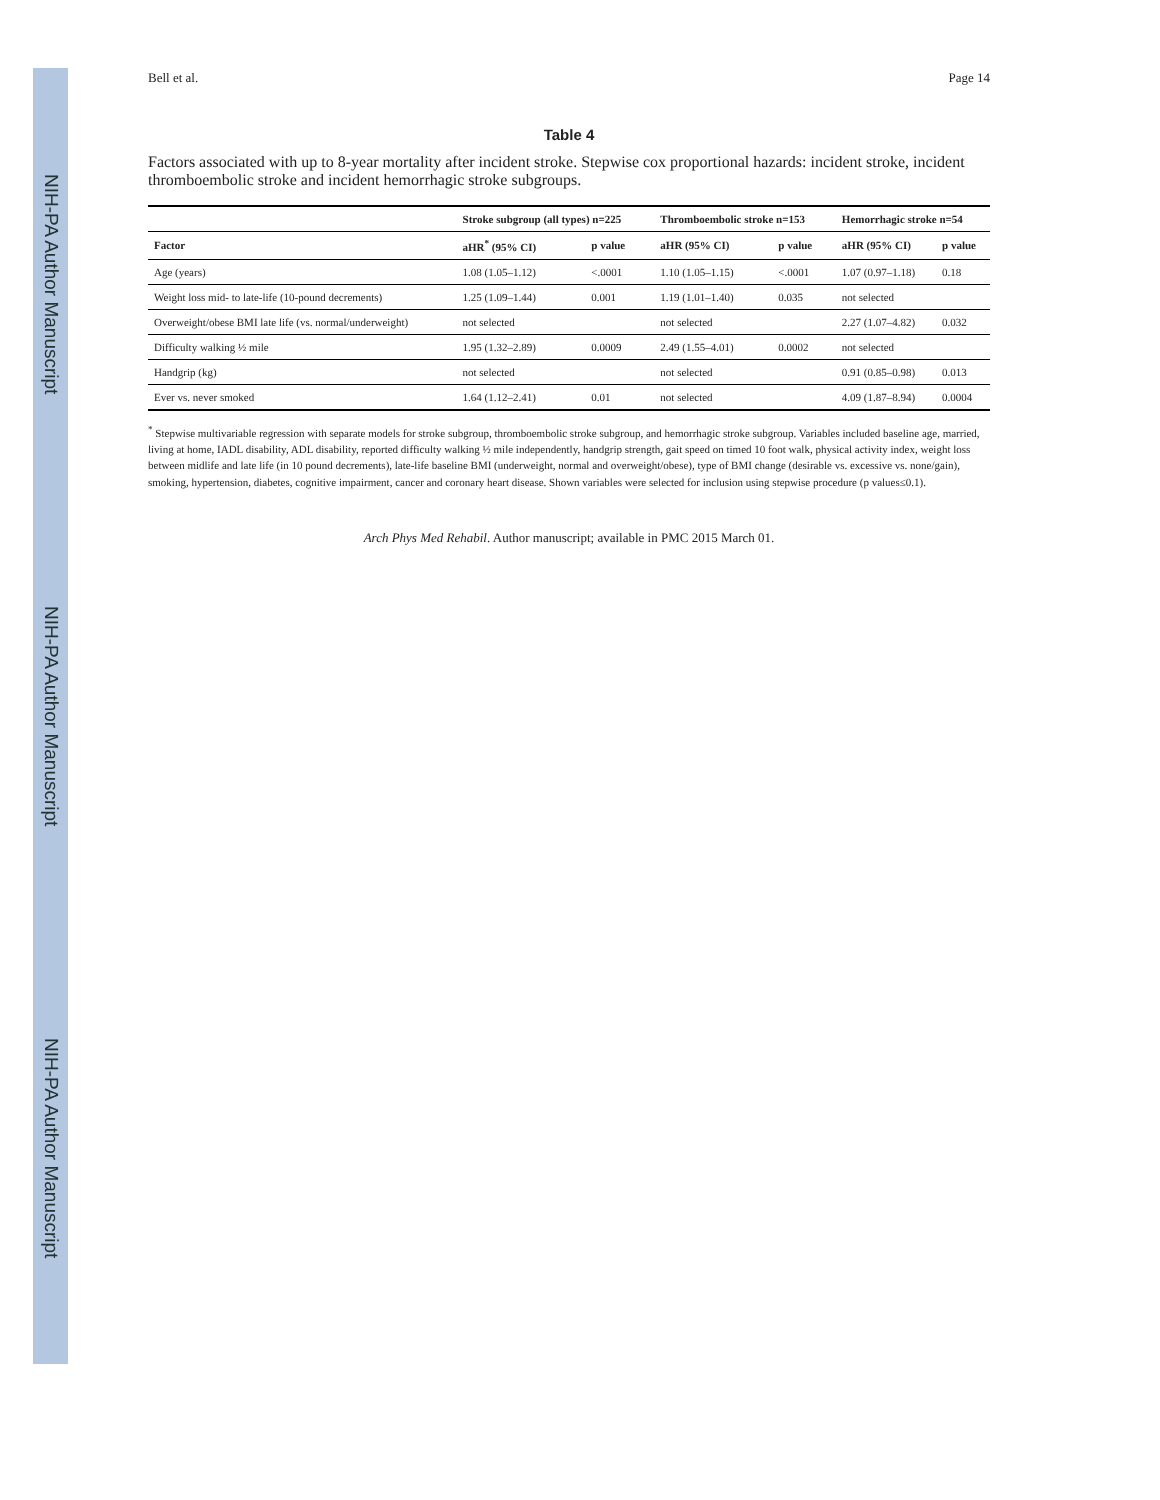NIH-PA Author Manuscript
NIH-PA Author Manuscript
NIH-PA Author Manuscript
Bell et al. Page 14
Table 4
Factors associated with up to 8-year mortality after incident stroke. Stepwise cox proportional hazards: incident stroke, incident thromboembolic stroke and incident hemorrhagic stroke subgroups.
| | Stroke subgroup (all types) n=225 | | Thromboembolic stroke n=153 | | Hemorrhagic stroke n=54 | |
| --- | --- | --- | --- | --- | --- | --- |
| Factor | aHR<sup>*</sup> (95% CI) | p value | aHR (95% CI) | p value | aHR (95% CI) | p value |
| Age (years) | 1.08 (1.05–1.12) | <.0001 | 1.10 (1.05–1.15) | <.0001 | 1.07 (0.97–1.18) | 0.18 |
| Weight loss mid- to late-life (10-pound decrements) | 1.25 (1.09–1.44) | 0.001 | 1.19 (1.01–1.40) | 0.035 | not selected | |
| Overweight/obese BMI late life (vs. normal/underweight) | not selected | | not selected | | 2.27 (1.07–4.82) | 0.032 |
| Difficulty walking ½ mile | 1.95 (1.32–2.89) | 0.0009 | 2.49 (1.55–4.01) | 0.0002 | not selected | |
| Handgrip (kg) | not selected | | not selected | | 0.91 (0.85–0.98) | 0.013 |
| Ever vs. never smoked | 1.64 (1.12–2.41) | 0.01 | not selected | | 4.09 (1.87–8.94) | 0.0004 |
<sup>*</sup> Stepwise multivariable regression with separate models for stroke subgroup, thromboembolic stroke subgroup, and hemorrhagic stroke subgroup. Variables included baseline age, married, living at home, IADL disability, ADL disability, reported difficulty walking ½ mile independently, handgrip strength, gait speed on timed 10 foot walk, physical activity index, weight loss between midlife and late life (in 10 pound decrements), late-life baseline BMI (underweight, normal and overweight/obese), type of BMI change (desirable vs. excessive vs. none/gain), smoking, hypertension, diabetes, cognitive impairment, cancer and coronary heart disease. Shown variables were selected for inclusion using stepwise procedure (p values≤0.1).
Arch Phys Med Rehabil. Author manuscript; available in PMC 2015 March 01.